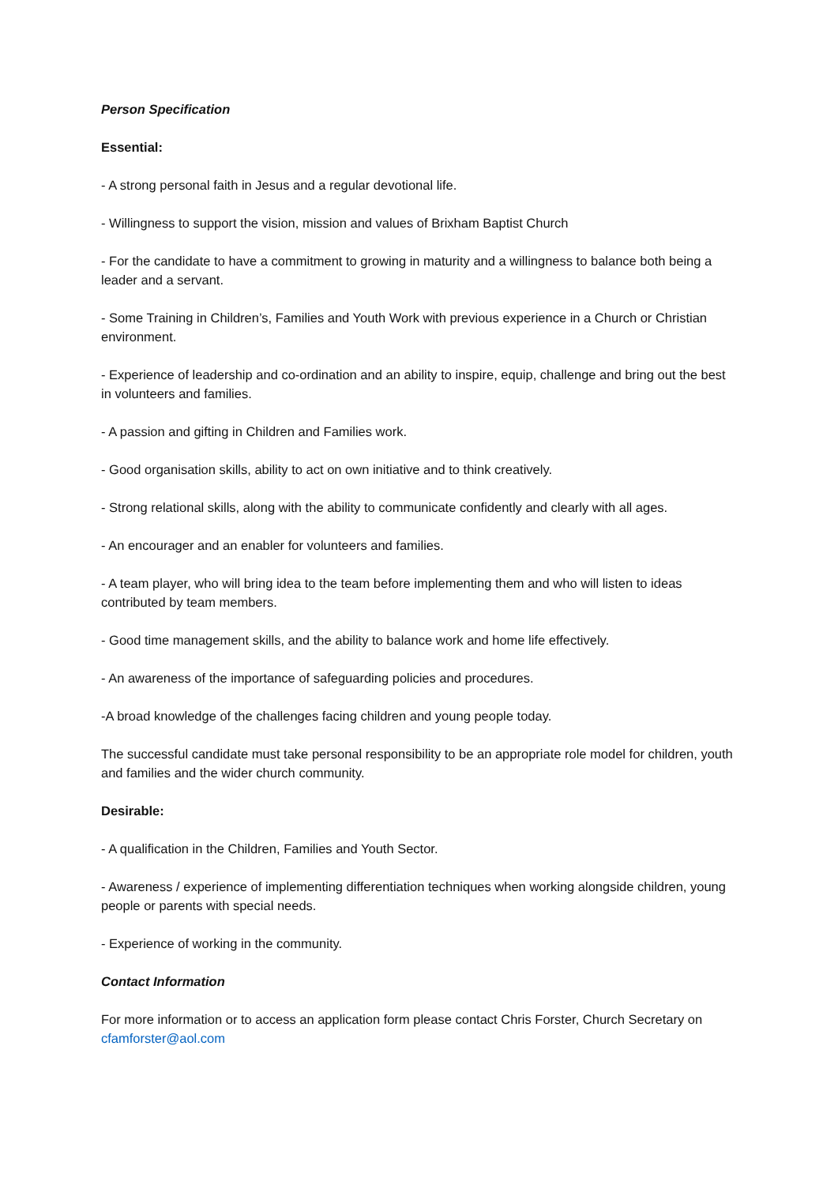Person Specification
Essential:
- A strong personal faith in Jesus and a regular devotional life.
- Willingness to support the vision, mission and values of Brixham Baptist Church
- For the candidate to have a commitment to growing in maturity and a willingness to balance both being a leader and a servant.
- Some Training in Children’s, Families and Youth Work with previous experience in a Church or Christian environment.
- Experience of leadership and co-ordination and an ability to inspire, equip, challenge and bring out the best in volunteers and families.
- A passion and gifting in Children and Families work.
- Good organisation skills, ability to act on own initiative and to think creatively.
- Strong relational skills, along with the ability to communicate confidently and clearly with all ages.
- An encourager and an enabler for volunteers and families.
- A team player, who will bring idea to the team before implementing them and who will listen to ideas contributed by team members.
- Good time management skills, and the ability to balance work and home life effectively.
- An awareness of the importance of safeguarding policies and procedures.
-A broad knowledge of the challenges facing children and young people today.
The successful candidate must take personal responsibility to be an appropriate role model for children, youth and families and the wider church community.
Desirable:
- A qualification in the Children, Families and Youth Sector.
- Awareness / experience of implementing differentiation techniques when working alongside children, young people or parents with special needs.
- Experience of working in the community.
Contact Information
For more information or to access an application form please contact Chris Forster, Church Secretary on cfamforster@aol.com